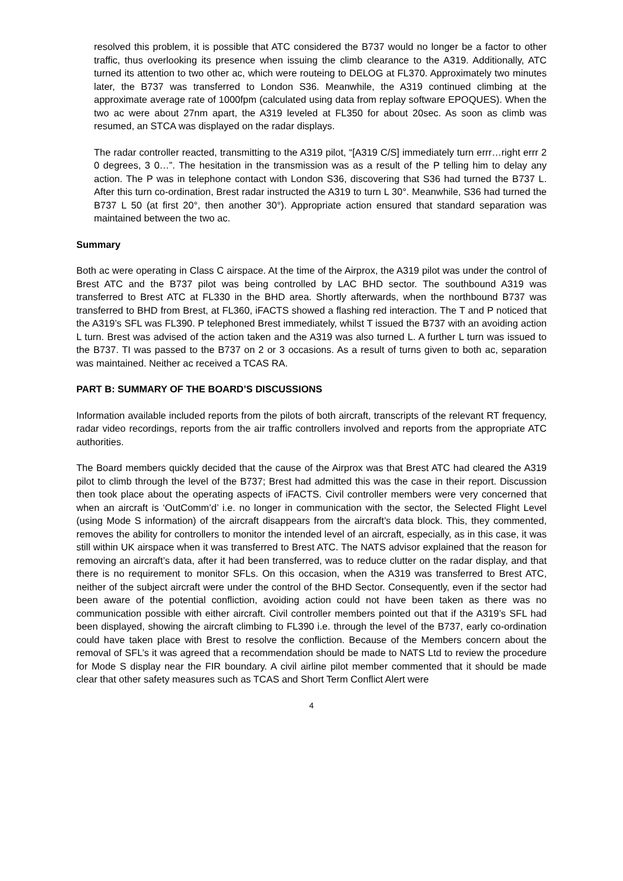resolved this problem, it is possible that ATC considered the B737 would no longer be a factor to other traffic, thus overlooking its presence when issuing the climb clearance to the A319. Additionally, ATC turned its attention to two other ac, which were routeing to DELOG at FL370. Approximately two minutes later, the B737 was transferred to London S36. Meanwhile, the A319 continued climbing at the approximate average rate of 1000fpm (calculated using data from replay software EPOQUES). When the two ac were about 27nm apart, the A319 leveled at FL350 for about 20sec. As soon as climb was resumed, an STCA was displayed on the radar displays.
The radar controller reacted, transmitting to the A319 pilot, “[A319 C/S] immediately turn errr…right errr 2 0 degrees, 3 0…”. The hesitation in the transmission was as a result of the P telling him to delay any action. The P was in telephone contact with London S36, discovering that S36 had turned the B737 L. After this turn co-ordination, Brest radar instructed the A319 to turn L 30°. Meanwhile, S36 had turned the B737 L 50 (at first 20°, then another 30°). Appropriate action ensured that standard separation was maintained between the two ac.
Summary
Both ac were operating in Class C airspace. At the time of the Airprox, the A319 pilot was under the control of Brest ATC and the B737 pilot was being controlled by LAC BHD sector. The southbound A319 was transferred to Brest ATC at FL330 in the BHD area. Shortly afterwards, when the northbound B737 was transferred to BHD from Brest, at FL360, iFACTS showed a flashing red interaction. The T and P noticed that the A319’s SFL was FL390. P telephoned Brest immediately, whilst T issued the B737 with an avoiding action L turn. Brest was advised of the action taken and the A319 was also turned L. A further L turn was issued to the B737. TI was passed to the B737 on 2 or 3 occasions. As a result of turns given to both ac, separation was maintained. Neither ac received a TCAS RA.
PART B: SUMMARY OF THE BOARD’S DISCUSSIONS
Information available included reports from the pilots of both aircraft, transcripts of the relevant RT frequency, radar video recordings, reports from the air traffic controllers involved and reports from the appropriate ATC authorities.
The Board members quickly decided that the cause of the Airprox was that Brest ATC had cleared the A319 pilot to climb through the level of the B737; Brest had admitted this was the case in their report. Discussion then took place about the operating aspects of iFACTS. Civil controller members were very concerned that when an aircraft is ‘OutComm’d’ i.e. no longer in communication with the sector, the Selected Flight Level (using Mode S information) of the aircraft disappears from the aircraft’s data block. This, they commented, removes the ability for controllers to monitor the intended level of an aircraft, especially, as in this case, it was still within UK airspace when it was transferred to Brest ATC. The NATS advisor explained that the reason for removing an aircraft’s data, after it had been transferred, was to reduce clutter on the radar display, and that there is no requirement to monitor SFLs. On this occasion, when the A319 was transferred to Brest ATC, neither of the subject aircraft were under the control of the BHD Sector. Consequently, even if the sector had been aware of the potential confliction, avoiding action could not have been taken as there was no communication possible with either aircraft. Civil controller members pointed out that if the A319’s SFL had been displayed, showing the aircraft climbing to FL390 i.e. through the level of the B737, early co-ordination could have taken place with Brest to resolve the confliction. Because of the Members concern about the removal of SFL’s it was agreed that a recommendation should be made to NATS Ltd to review the procedure for Mode S display near the FIR boundary. A civil airline pilot member commented that it should be made clear that other safety measures such as TCAS and Short Term Conflict Alert were
4